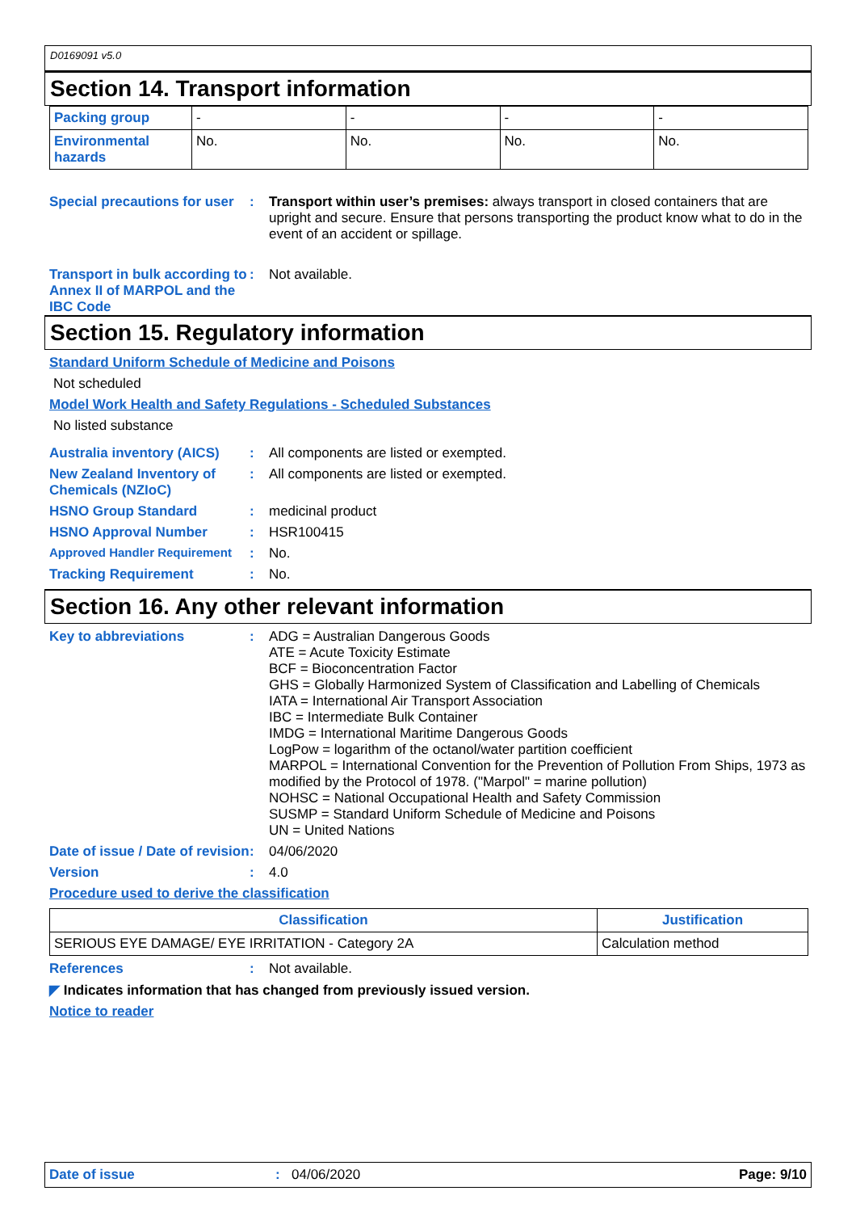D0169091 v5.0
Section 14. Transport information
| Packing group | - | - | - | - |
| Environmental hazards | No. | No. | No. | No. |
Special precautions for user
: Transport within user’s premises: always transport in closed containers that are upright and secure. Ensure that persons transporting the product know what to do in the event of an accident or spillage.
Transport in bulk according to Annex II of MARPOL and the IBC Code
: Not available.
Section 15. Regulatory information
Standard Uniform Schedule of Medicine and Poisons
Not scheduled
Model Work Health and Safety Regulations - Scheduled Substances
No listed substance
Australia inventory (AICS)
: All components are listed or exempted.
New Zealand Inventory of Chemicals (NZIoC)
: All components are listed or exempted.
HSNO Group Standard : medicinal product
HSNO Approval Number : HSR100415
Approved Handler Requirement
: No.
Tracking Requirement : No.
Section 16. Any other relevant information
Key to abbreviations : ADG = Australian Dangerous Goods
ATE = Acute Toxicity Estimate
BCF = Bioconcentration Factor
GHS = Globally Harmonized System of Classification and Labelling of Chemicals
IATA = International Air Transport Association
IBC = Intermediate Bulk Container
IMDG = International Maritime Dangerous Goods
LogPow = logarithm of the octanol/water partition coefficient
MARPOL = International Convention for the Prevention of Pollution From Ships, 1973 as modified by the Protocol of 1978. ("Marpol" = marine pollution)
NOHSC = National Occupational Health and Safety Commission
SUSMP = Standard Uniform Schedule of Medicine and Poisons
UN = United Nations
Date of issue / Date of revision
: 04/06/2020
Version : 4.0
Procedure used to derive the classification
| Classification | Justification |
| --- | --- |
| SERIOUS EYE DAMAGE/ EYE IRRITATION - Category 2A | Calculation method |
References : Not available.
◤ Indicates information that has changed from previously issued version.
Notice to reader
Date of issue: 04/06/2020 Page: 9/10